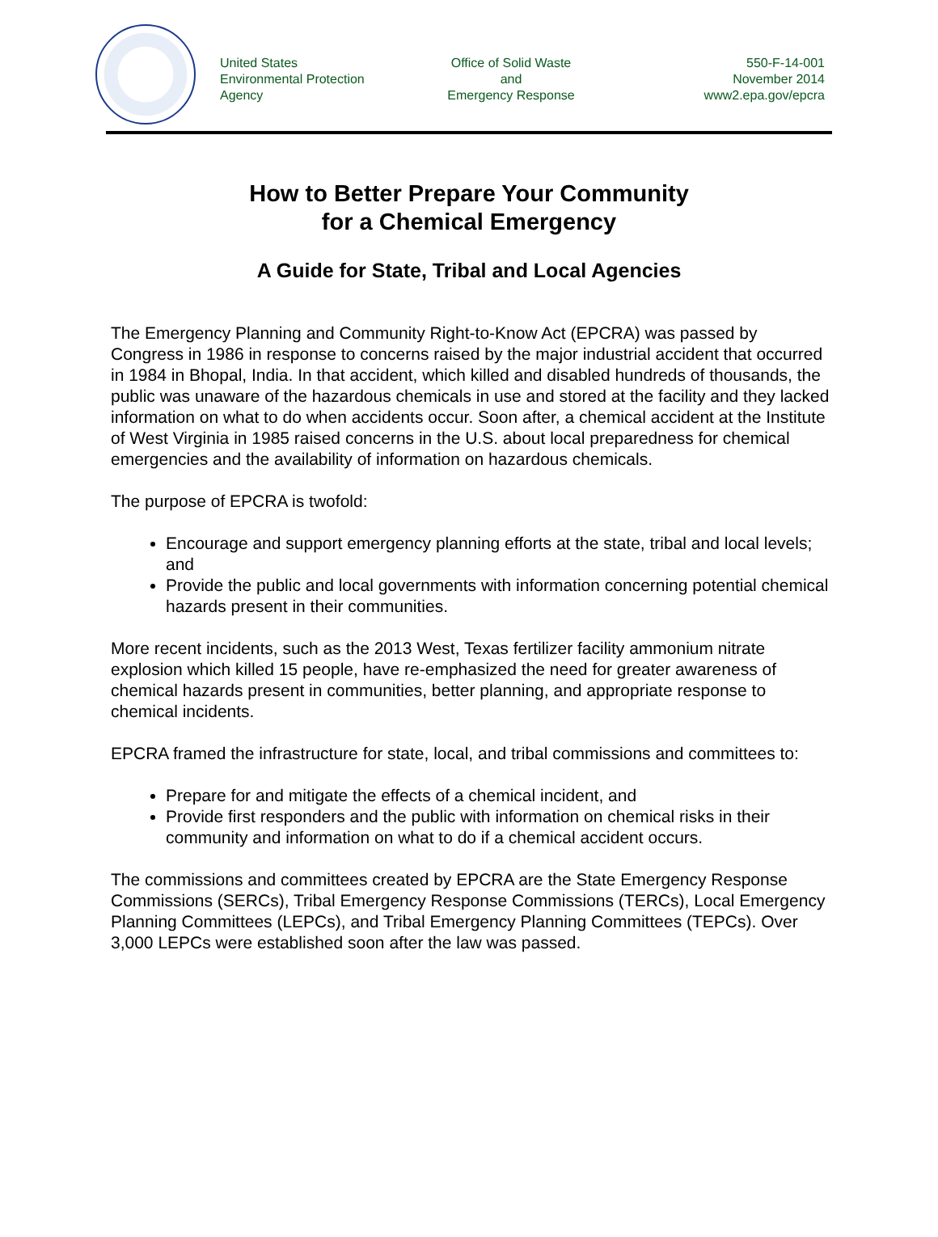United States
Environmental Protection
Agency
Office of Solid Waste
and
Emergency Response
550-F-14-001
November 2014
www2.epa.gov/epcra
How to Better Prepare Your Community
for a Chemical Emergency
A Guide for State, Tribal and Local Agencies
The Emergency Planning and Community Right-to-Know Act (EPCRA) was passed by Congress in 1986 in response to concerns raised by the major industrial accident that occurred in 1984 in Bhopal, India. In that accident, which killed and disabled hundreds of thousands, the public was unaware of the hazardous chemicals in use and stored at the facility and they lacked information on what to do when accidents occur. Soon after, a chemical accident at the Institute of West Virginia in 1985 raised concerns in the U.S. about local preparedness for chemical emergencies and the availability of information on hazardous chemicals.
The purpose of EPCRA is twofold:
Encourage and support emergency planning efforts at the state, tribal and local levels; and
Provide the public and local governments with information concerning potential chemical hazards present in their communities.
More recent incidents, such as the 2013 West, Texas fertilizer facility ammonium nitrate explosion which killed 15 people, have re-emphasized the need for greater awareness of chemical hazards present in communities, better planning, and appropriate response to chemical incidents.
EPCRA framed the infrastructure for state, local, and tribal commissions and committees to:
Prepare for and mitigate the effects of a chemical incident, and
Provide first responders and the public with information on chemical risks in their community and information on what to do if a chemical accident occurs.
The commissions and committees created by EPCRA are the State Emergency Response Commissions (SERCs), Tribal Emergency Response Commissions (TERCs), Local Emergency Planning Committees (LEPCs), and Tribal Emergency Planning Committees (TEPCs). Over 3,000 LEPCs were established soon after the law was passed.